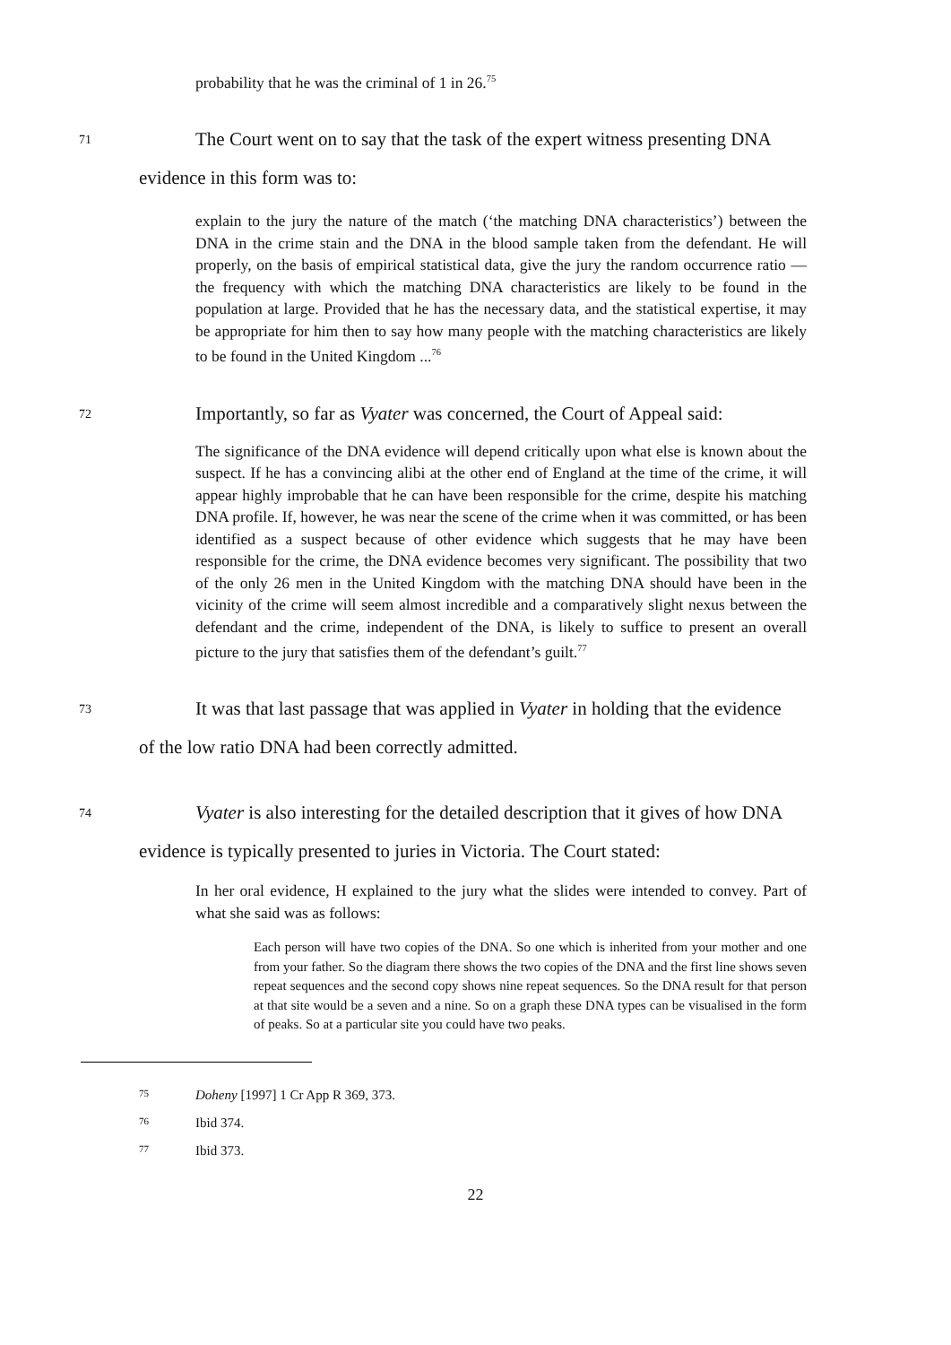probability that he was the criminal of 1 in 26.<sup>75</sup>
71
The Court went on to say that the task of the expert witness presenting DNA
evidence in this form was to:
explain to the jury the nature of the match (‘the matching DNA characteristics’) between the DNA in the crime stain and the DNA in the blood sample taken from the defendant. He will properly, on the basis of empirical statistical data, give the jury the random occurrence ratio — the frequency with which the matching DNA characteristics are likely to be found in the population at large. Provided that he has the necessary data, and the statistical expertise, it may be appropriate for him then to say how many people with the matching characteristics are likely to be found in the United Kingdom ...<sup>76</sup>
72
Importantly, so far as Vyater was concerned, the Court of Appeal said:
The significance of the DNA evidence will depend critically upon what else is known about the suspect. If he has a convincing alibi at the other end of England at the time of the crime, it will appear highly improbable that he can have been responsible for the crime, despite his matching DNA profile. If, however, he was near the scene of the crime when it was committed, or has been identified as a suspect because of other evidence which suggests that he may have been responsible for the crime, the DNA evidence becomes very significant. The possibility that two of the only 26 men in the United Kingdom with the matching DNA should have been in the vicinity of the crime will seem almost incredible and a comparatively slight nexus between the defendant and the crime, independent of the DNA, is likely to suffice to present an overall picture to the jury that satisfies them of the defendant’s guilt.<sup>77</sup>
73
It was that last passage that was applied in Vyater in holding that the evidence
of the low ratio DNA had been correctly admitted.
74
Vyater is also interesting for the detailed description that it gives of how DNA
evidence is typically presented to juries in Victoria. The Court stated:
In her oral evidence, H explained to the jury what the slides were intended to convey. Part of what she said was as follows:
Each person will have two copies of the DNA. So one which is inherited from your mother and one from your father. So the diagram there shows the two copies of the DNA and the first line shows seven repeat sequences and the second copy shows nine repeat sequences. So the DNA result for that person at that site would be a seven and a nine. So on a graph these DNA types can be visualised in the form of peaks. So at a particular site you could have two peaks.
75
Doheny [1997] 1 Cr App R 369, 373.
76
Ibid 374.
77
Ibid 373.
22